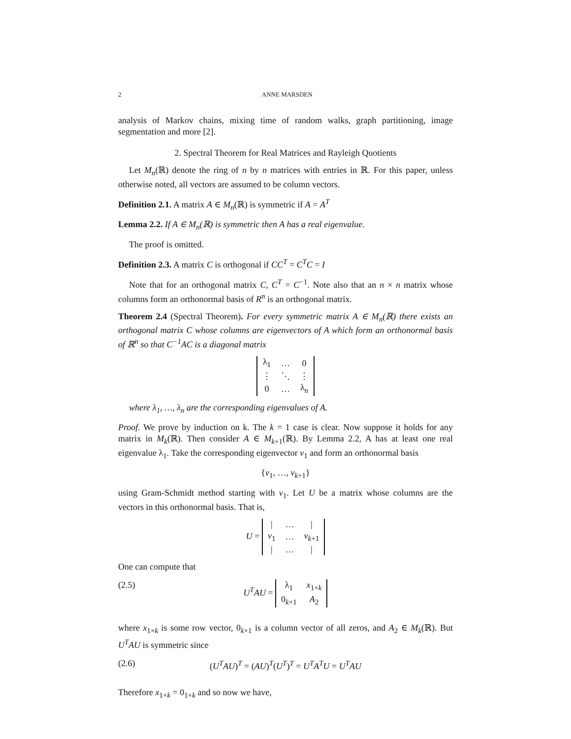2 ANNE MARSDEN
analysis of Markov chains, mixing time of random walks, graph partitioning, image segmentation and more [2].
2. Spectral Theorem for Real Matrices and Rayleigh Quotients
Let M<sub>n</sub>(ℝ) denote the ring of n by n matrices with entries in ℝ. For this paper, unless otherwise noted, all vectors are assumed to be column vectors.
Definition 2.1. A matrix A ∈ M<sub>n</sub>(ℝ) is symmetric if A = A<sup>T</sup>
Lemma 2.2. If A ∈ M<sub>n</sub>(ℝ) is symmetric then A has a real eigenvalue.
The proof is omitted.
Definition 2.3. A matrix C is orthogonal if CC<sup>T</sup> = C<sup>T</sup>C = I
Note that for an orthogonal matrix C, C<sup>T</sup> = C<sup>−1</sup>. Note also that an n × n matrix whose columns form an orthonormal basis of R<sup>n</sup> is an orthogonal matrix.
Theorem 2.4 (Spectral Theorem). For every symmetric matrix A ∈ M<sub>n</sub>(ℝ) there exists an orthogonal matrix C whose columns are eigenvectors of A which form an orthonormal basis of ℝ<sup>n</sup> so that C<sup>−1</sup>AC is a diagonal matrix
| λ<sub>1</sub> | … | 0 |
| ⋮ | ⋱ | ⋮ |
| 0 | … | λ<sub>n</sub> |
where λ<sub>1</sub>, …, λ<sub>n</sub> are the corresponding eigenvalues of A.
Proof. We prove by induction on k. The k = 1 case is clear. Now suppose it holds for any matrix in M<sub>k</sub>(ℝ). Then consider A ∈ M<sub>k+1</sub>(ℝ). By Lemma 2.2, A has at least one real eigenvalue λ<sub>1</sub>. Take the corresponding eigenvector v<sub>1</sub> and form an orthonormal basis
{v<sub>1</sub>, …, v<sub>k+1</sub>}
using Gram-Schmidt method starting with v<sub>1</sub>. Let U be a matrix whose columns are the vectors in this orthonormal basis. That is,
U =
| / | … | / |
| v<sub>1</sub> | … | v<sub>k+1</sub> |
| / | … | / |
One can compute that
(2.5) U<sup>T</sup>AU =
| λ<sub>1</sub> | x<sub>1×k</sub> |
| 0<sub>k×1</sub> | A<sub>2</sub> |
where x<sub>1×k</sub> is some row vector, 0<sub>k×1</sub> is a column vector of all zeros, and A<sub>2</sub> ∈ M<sub>k</sub>(ℝ). But U<sup>T</sup>AU is symmetric since
(2.6) (U<sup>T</sup>AU)<sup>T</sup> = (AU)<sup>T</sup>(U<sup>T</sup>)<sup>T</sup> = U<sup>T</sup>A<sup>T</sup>U = U<sup>T</sup>AU
Therefore x<sub>1×k</sub> = 0<sub>1×k</sub> and so now we have,